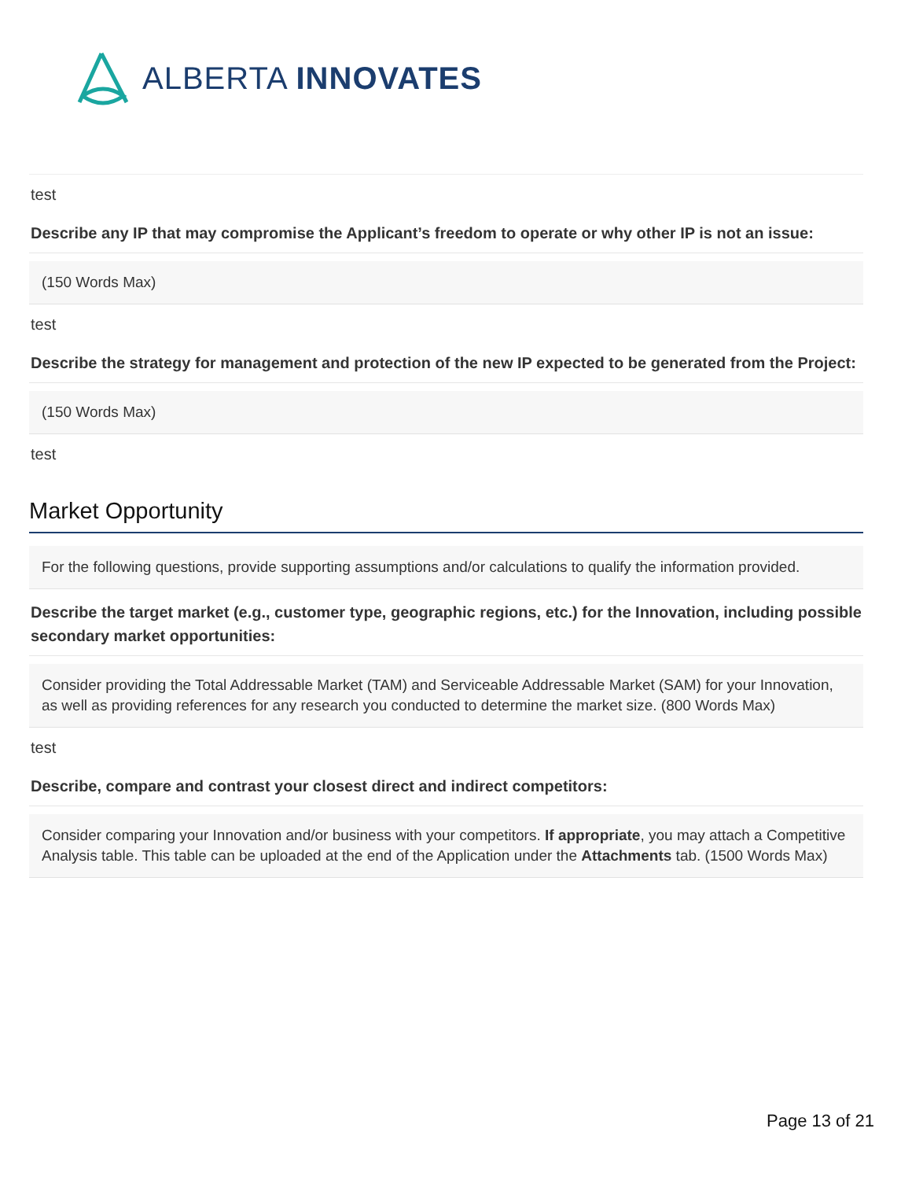ALBERTA INNOVATES
test
Describe any IP that may compromise the Applicant’s freedom to operate or why other IP is not an issue:
(150 Words Max)
test
Describe the strategy for management and protection of the new IP expected to be generated from the Project:
(150 Words Max)
test
Market Opportunity
For the following questions, provide supporting assumptions and/or calculations to qualify the information provided.
Describe the target market (e.g., customer type, geographic regions, etc.) for the Innovation, including possible secondary market opportunities:
Consider providing the Total Addressable Market (TAM) and Serviceable Addressable Market (SAM) for your Innovation, as well as providing references for any research you conducted to determine the market size. (800 Words Max)
test
Describe, compare and contrast your closest direct and indirect competitors:
Consider comparing your Innovation and/or business with your competitors. If appropriate, you may attach a Competitive Analysis table. This table can be uploaded at the end of the Application under the Attachments tab. (1500 Words Max)
Page 13 of 21